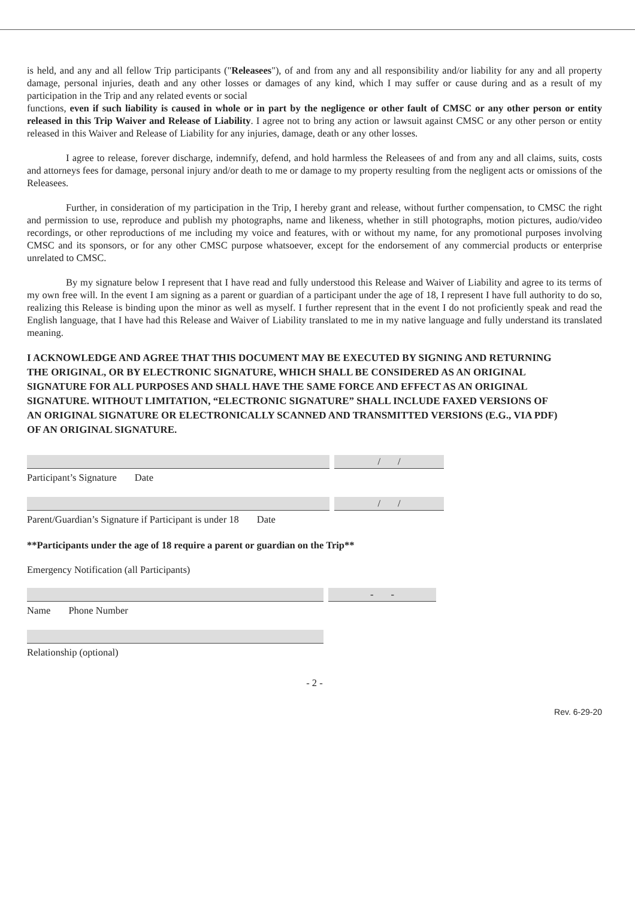is held, and any and all fellow Trip participants ("Releasees"), of and from any and all responsibility and/or liability for any and all property damage, personal injuries, death and any other losses or damages of any kind, which I may suffer or cause during and as a result of my participation in the Trip and any related events or social
functions, even if such liability is caused in whole or in part by the negligence or other fault of CMSC or any other person or entity released in this Trip Waiver and Release of Liability. I agree not to bring any action or lawsuit against CMSC or any other person or entity released in this Waiver and Release of Liability for any injuries, damage, death or any other losses.
I agree to release, forever discharge, indemnify, defend, and hold harmless the Releasees of and from any and all claims, suits, costs and attorneys fees for damage, personal injury and/or death to me or damage to my property resulting from the negligent acts or omissions of the Releasees.
Further, in consideration of my participation in the Trip, I hereby grant and release, without further compensation, to CMSC the right and permission to use, reproduce and publish my photographs, name and likeness, whether in still photographs, motion pictures, audio/video recordings, or other reproductions of me including my voice and features, with or without my name, for any promotional purposes involving CMSC and its sponsors, or for any other CMSC purpose whatsoever, except for the endorsement of any commercial products or enterprise unrelated to CMSC.
By my signature below I represent that I have read and fully understood this Release and Waiver of Liability and agree to its terms of my own free will. In the event I am signing as a parent or guardian of a participant under the age of 18, I represent I have full authority to do so, realizing this Release is binding upon the minor as well as myself. I further represent that in the event I do not proficiently speak and read the English language, that I have had this Release and Waiver of Liability translated to me in my native language and fully understand its translated meaning.
I ACKNOWLEDGE AND AGREE THAT THIS DOCUMENT MAY BE EXECUTED BY SIGNING AND RETURNING THE ORIGINAL, OR BY ELECTRONIC SIGNATURE, WHICH SHALL BE CONSIDERED AS AN ORIGINAL SIGNATURE FOR ALL PURPOSES AND SHALL HAVE THE SAME FORCE AND EFFECT AS AN ORIGINAL SIGNATURE. WITHOUT LIMITATION, “ELECTRONIC SIGNATURE” SHALL INCLUDE FAXED VERSIONS OF AN ORIGINAL SIGNATURE OR ELECTRONICALLY SCANNED AND TRANSMITTED VERSIONS (E.G., VIA PDF) OF AN ORIGINAL SIGNATURE.
/ /
Participant’s Signature Date
/ /
Parent/Guardian’s Signature if Participant is under 18 Date
**Participants under the age of 18 require a parent or guardian on the Trip**
Emergency Notification (all Participants)
- -
Name Phone Number
Relationship (optional)
- 2 -
Rev. 6-29-20